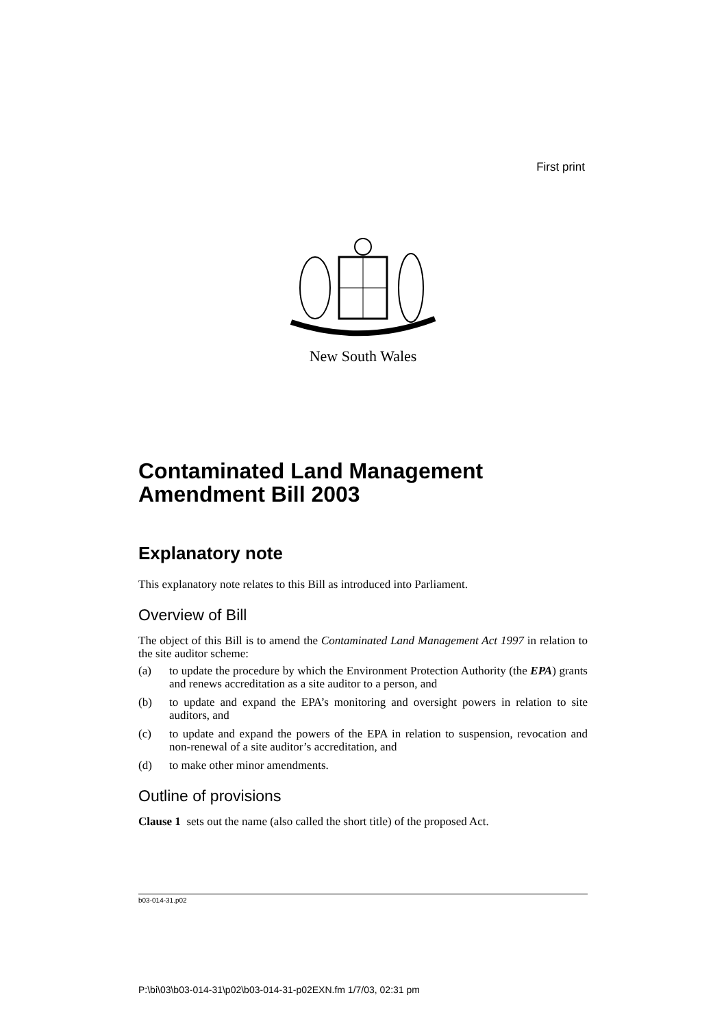First print
New South Wales
Contaminated Land Management
Amendment Bill 2003
Explanatory note
This explanatory note relates to this Bill as introduced into Parliament.
Overview of Bill
The object of this Bill is to amend the Contaminated Land Management Act 1997 in relation to the site auditor scheme:
(a) to update the procedure by which the Environment Protection Authority (the EPA) grants and renews accreditation as a site auditor to a person, and
(b) to update and expand the EPA’s monitoring and oversight powers in relation to site auditors, and
(c) to update and expand the powers of the EPA in relation to suspension, revocation and non-renewal of a site auditor’s accreditation, and
(d) to make other minor amendments.
Outline of provisions
Clause 1 sets out the name (also called the short title) of the proposed Act.
b03-014-31.p02
P:\bi\03\b03-014-31\p02\b03-014-31-p02EXN.fm 1/7/03, 02:31 pm